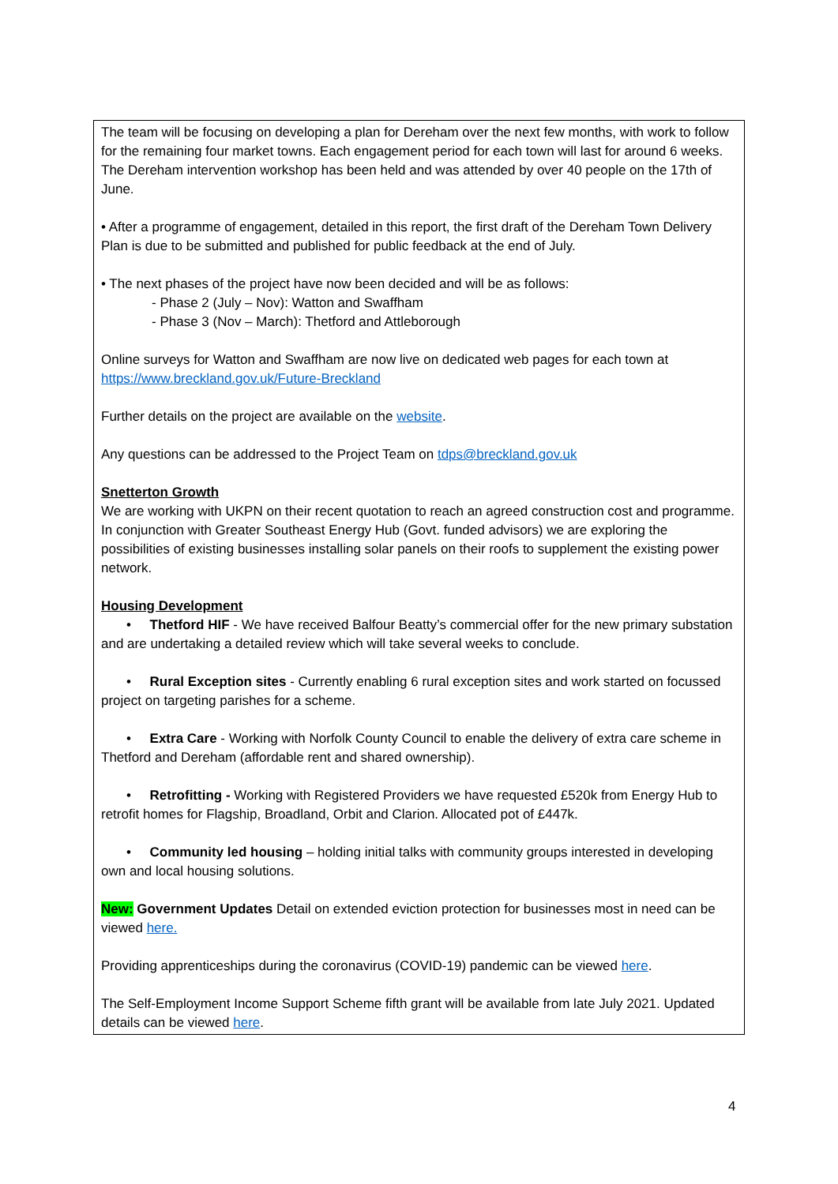The team will be focusing on developing a plan for Dereham over the next few months, with work to follow for the remaining four market towns. Each engagement period for each town will last for around 6 weeks. The Dereham intervention workshop has been held and was attended by over 40 people on the 17th of June.
• After a programme of engagement, detailed in this report, the first draft of the Dereham Town Delivery Plan is due to be submitted and published for public feedback at the end of July.
• The next phases of the project have now been decided and will be as follows:
- Phase 2 (July – Nov): Watton and Swaffham
- Phase 3 (Nov – March): Thetford and Attleborough
Online surveys for Watton and Swaffham are now live on dedicated web pages for each town at https://www.breckland.gov.uk/Future-Breckland
Further details on the project are available on the website.
Any questions can be addressed to the Project Team on tdps@breckland.gov.uk
Snetterton Growth
We are working with UKPN on their recent quotation to reach an agreed construction cost and programme. In conjunction with Greater Southeast Energy Hub (Govt. funded advisors) we are exploring the possibilities of existing businesses installing solar panels on their roofs to supplement the existing power network.
Housing Development
• Thetford HIF - We have received Balfour Beatty’s commercial offer for the new primary substation and are undertaking a detailed review which will take several weeks to conclude.
• Rural Exception sites - Currently enabling 6 rural exception sites and work started on focussed project on targeting parishes for a scheme.
• Extra Care - Working with Norfolk County Council to enable the delivery of extra care scheme in Thetford and Dereham (affordable rent and shared ownership).
• Retrofitting - Working with Registered Providers we have requested £520k from Energy Hub to retrofit homes for Flagship, Broadland, Orbit and Clarion. Allocated pot of £447k.
• Community led housing – holding initial talks with community groups interested in developing own and local housing solutions.
New: Government Updates Detail on extended eviction protection for businesses most in need can be viewed here.
Providing apprenticeships during the coronavirus (COVID-19) pandemic can be viewed here.
The Self-Employment Income Support Scheme fifth grant will be available from late July 2021. Updated details can be viewed here.
4